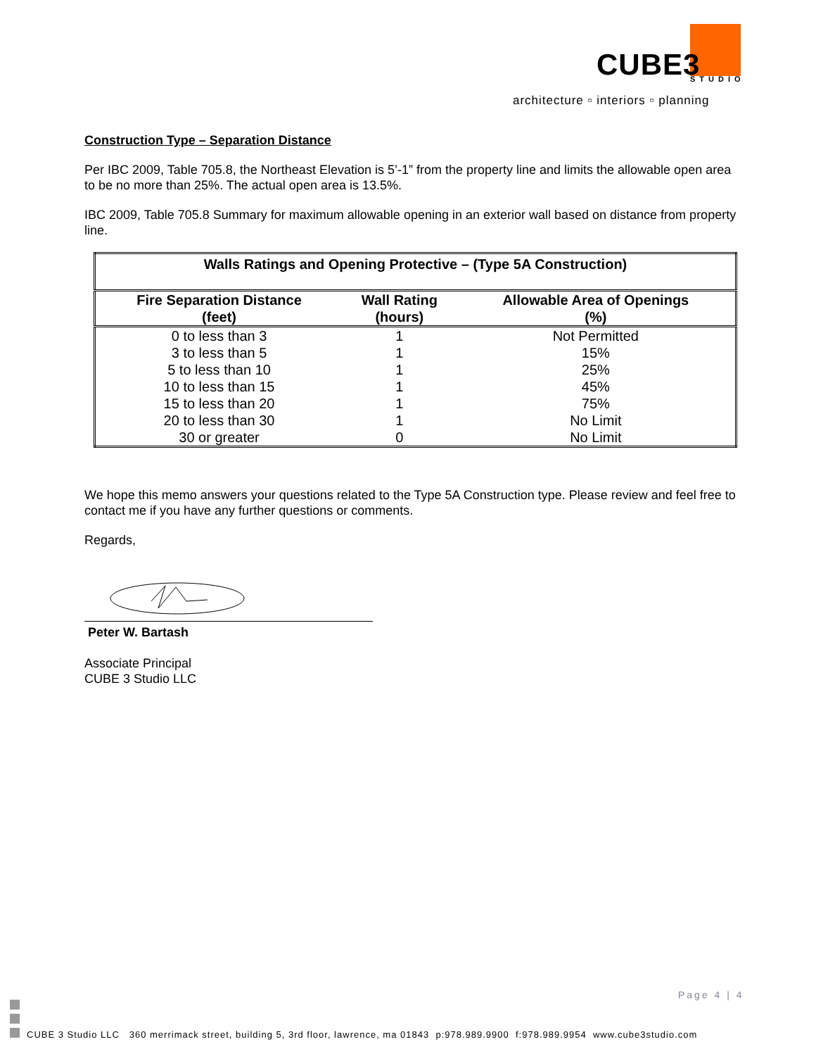CUBE3 STUDIO
architecture ▫ interiors ▫ planning
Construction Type – Separation Distance
Per IBC 2009, Table 705.8, the Northeast Elevation is 5’-1” from the property line and limits the allowable open area to be no more than 25%. The actual open area is 13.5%.
IBC 2009, Table 705.8 Summary for maximum allowable opening in an exterior wall based on distance from property line.
| Walls Ratings and Opening Protective – (Type 5A Construction) | | |
| --- | --- | --- |
| Fire Separation Distance (feet) | Wall Rating (hours) | Allowable Area of Openings (%) |
| 0 to less than 3 | 1 | Not Permitted |
| 3 to less than 5 | 1 | 15% |
| 5 to less than 10 | 1 | 25% |
| 10 to less than 15 | 1 | 45% |
| 15 to less than 20 | 1 | 75% |
| 20 to less than 30 | 1 | No Limit |
| 30 or greater | 0 | No Limit |
We hope this memo answers your questions related to the Type 5A Construction type. Please review and feel free to contact me if you have any further questions or comments.
Regards,
Peter W. Bartash
Associate Principal
CUBE 3 Studio LLC
Page 4 | 4
CUBE 3 Studio LLC 360 merrimack street, building 5, 3rd floor, lawrence, ma 01843 p:978.989.9900 f:978.989.9954 www.cube3studio.com